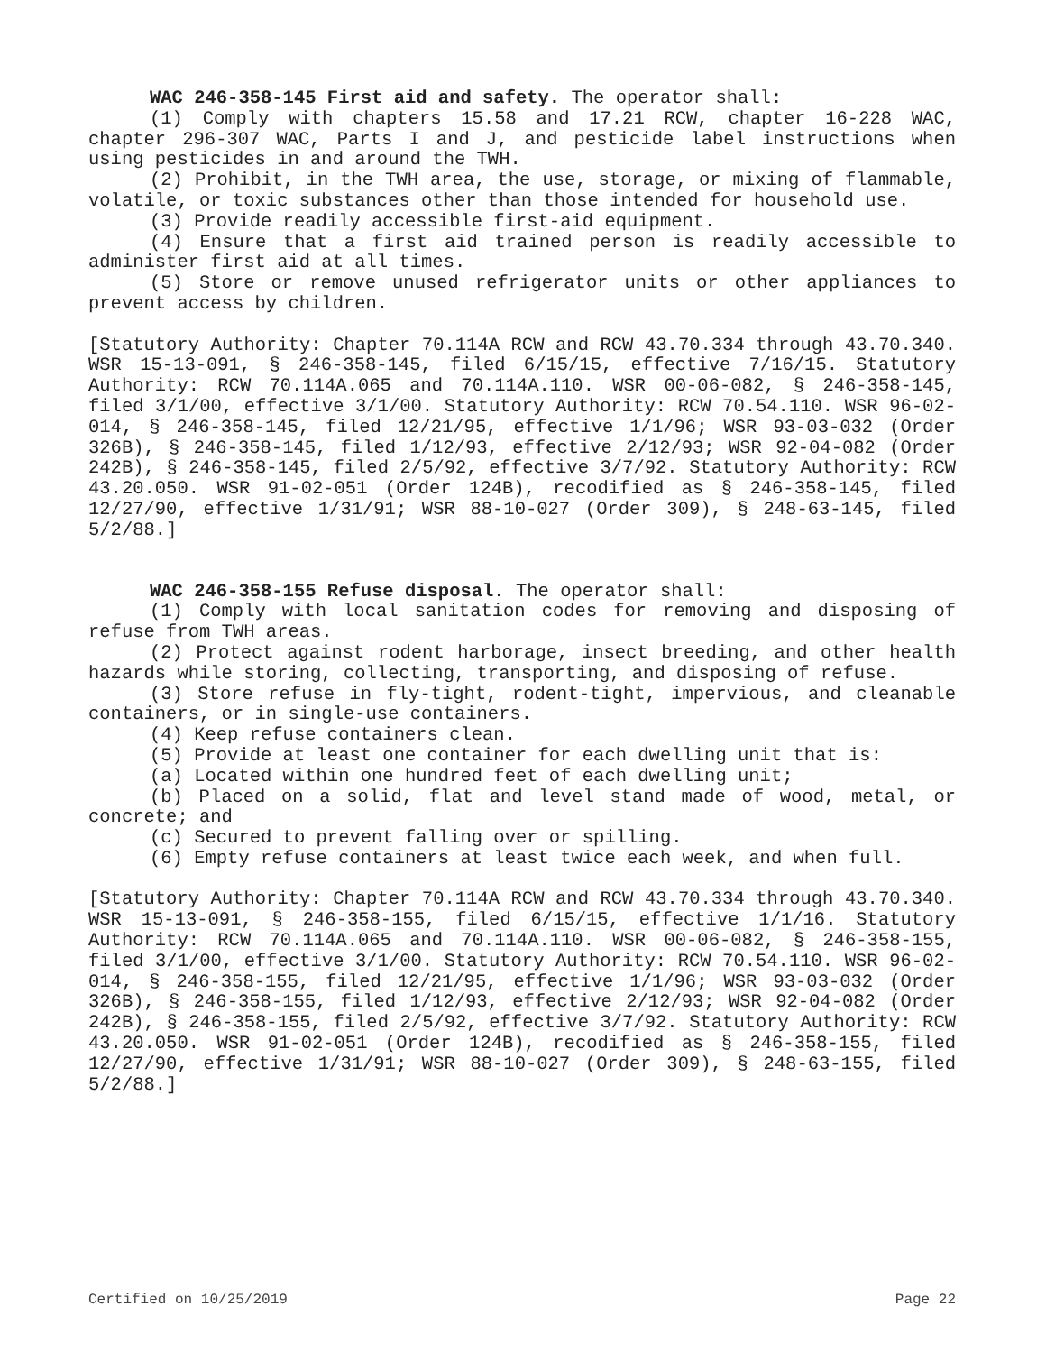WAC 246-358-145 First aid and safety. The operator shall:
(1) Comply with chapters 15.58 and 17.21 RCW, chapter 16-228 WAC, chapter 296-307 WAC, Parts I and J, and pesticide label instructions when using pesticides in and around the TWH.
(2) Prohibit, in the TWH area, the use, storage, or mixing of flammable, volatile, or toxic substances other than those intended for household use.
(3) Provide readily accessible first-aid equipment.
(4) Ensure that a first aid trained person is readily accessible to administer first aid at all times.
(5) Store or remove unused refrigerator units or other appliances to prevent access by children.
[Statutory Authority: Chapter 70.114A RCW and RCW 43.70.334 through 43.70.340. WSR 15-13-091, § 246-358-145, filed 6/15/15, effective 7/16/15. Statutory Authority: RCW 70.114A.065 and 70.114A.110. WSR 00-06-082, § 246-358-145, filed 3/1/00, effective 3/1/00. Statutory Authority: RCW 70.54.110. WSR 96-02-014, § 246-358-145, filed 12/21/95, effective 1/1/96; WSR 93-03-032 (Order 326B), § 246-358-145, filed 1/12/93, effective 2/12/93; WSR 92-04-082 (Order 242B), § 246-358-145, filed 2/5/92, effective 3/7/92. Statutory Authority: RCW 43.20.050. WSR 91-02-051 (Order 124B), recodified as § 246-358-145, filed 12/27/90, effective 1/31/91; WSR 88-10-027 (Order 309), § 248-63-145, filed 5/2/88.]
WAC 246-358-155 Refuse disposal. The operator shall:
(1) Comply with local sanitation codes for removing and disposing of refuse from TWH areas.
(2) Protect against rodent harborage, insect breeding, and other health hazards while storing, collecting, transporting, and disposing of refuse.
(3) Store refuse in fly-tight, rodent-tight, impervious, and cleanable containers, or in single-use containers.
(4) Keep refuse containers clean.
(5) Provide at least one container for each dwelling unit that is:
(a) Located within one hundred feet of each dwelling unit;
(b) Placed on a solid, flat and level stand made of wood, metal, or concrete; and
(c) Secured to prevent falling over or spilling.
(6) Empty refuse containers at least twice each week, and when full.
[Statutory Authority: Chapter 70.114A RCW and RCW 43.70.334 through 43.70.340. WSR 15-13-091, § 246-358-155, filed 6/15/15, effective 1/1/16. Statutory Authority: RCW 70.114A.065 and 70.114A.110. WSR 00-06-082, § 246-358-155, filed 3/1/00, effective 3/1/00. Statutory Authority: RCW 70.54.110. WSR 96-02-014, § 246-358-155, filed 12/21/95, effective 1/1/96; WSR 93-03-032 (Order 326B), § 246-358-155, filed 1/12/93, effective 2/12/93; WSR 92-04-082 (Order 242B), § 246-358-155, filed 2/5/92, effective 3/7/92. Statutory Authority: RCW 43.20.050. WSR 91-02-051 (Order 124B), recodified as § 246-358-155, filed 12/27/90, effective 1/31/91; WSR 88-10-027 (Order 309), § 248-63-155, filed 5/2/88.]
Certified on 10/25/2019 Page 22